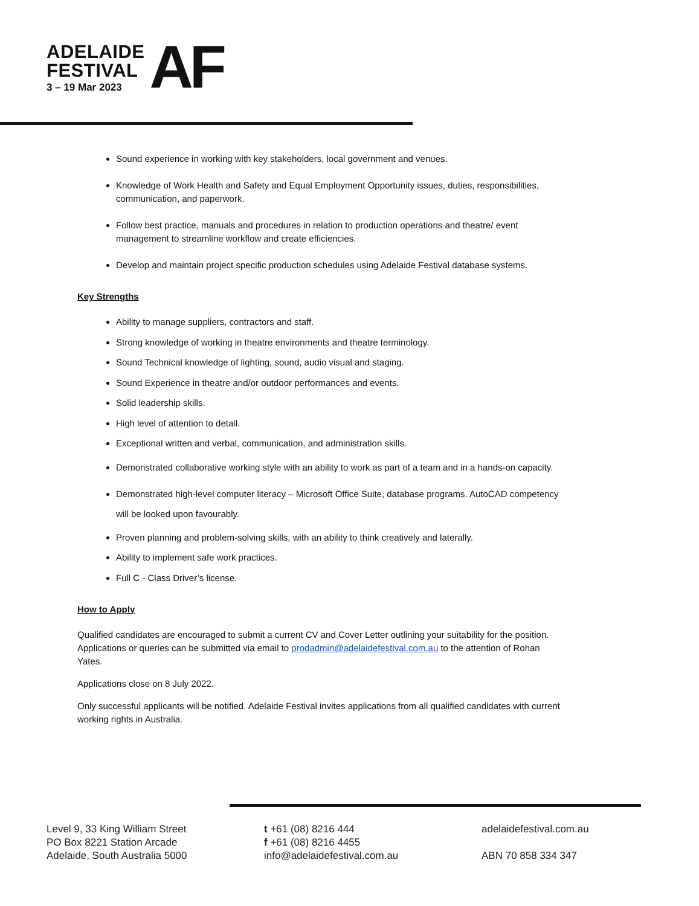ADELAIDE
FESTIVAL
3 – 19 Mar 2023
AF
Sound experience in working with key stakeholders, local government and venues.
Knowledge of Work Health and Safety and Equal Employment Opportunity issues, duties, responsibilities, communication, and paperwork.
Follow best practice, manuals and procedures in relation to production operations and theatre/ event management to streamline workflow and create efficiencies.
Develop and maintain project specific production schedules using Adelaide Festival database systems.
Key Strengths
Ability to manage suppliers, contractors and staff.
Strong knowledge of working in theatre environments and theatre terminology.
Sound Technical knowledge of lighting, sound, audio visual and staging.
Sound Experience in theatre and/or outdoor performances and events.
Solid leadership skills.
High level of attention to detail.
Exceptional written and verbal, communication, and administration skills.
Demonstrated collaborative working style with an ability to work as part of a team and in a hands-on capacity.
Demonstrated high-level computer literacy – Microsoft Office Suite, database programs. AutoCAD competency will be looked upon favourably.
Proven planning and problem-solving skills, with an ability to think creatively and laterally.
Ability to implement safe work practices.
Full C - Class Driver’s license.
How to Apply
Qualified candidates are encouraged to submit a current CV and Cover Letter outlining your suitability for the position. Applications or queries can be submitted via email to prodadmin@adelaidefestival.com.au to the attention of Rohan Yates.
Applications close on 8 July 2022.
Only successful applicants will be notified. Adelaide Festival invites applications from all qualified candidates with current working rights in Australia.
Level 9, 33 King William Street
PO Box 8221 Station Arcade
Adelaide, South Australia 5000
t +61 (08) 8216 444
f +61 (08) 8216 4455
info@adelaidefestival.com.au
adelaidefestival.com.au
ABN 70 858 334 347